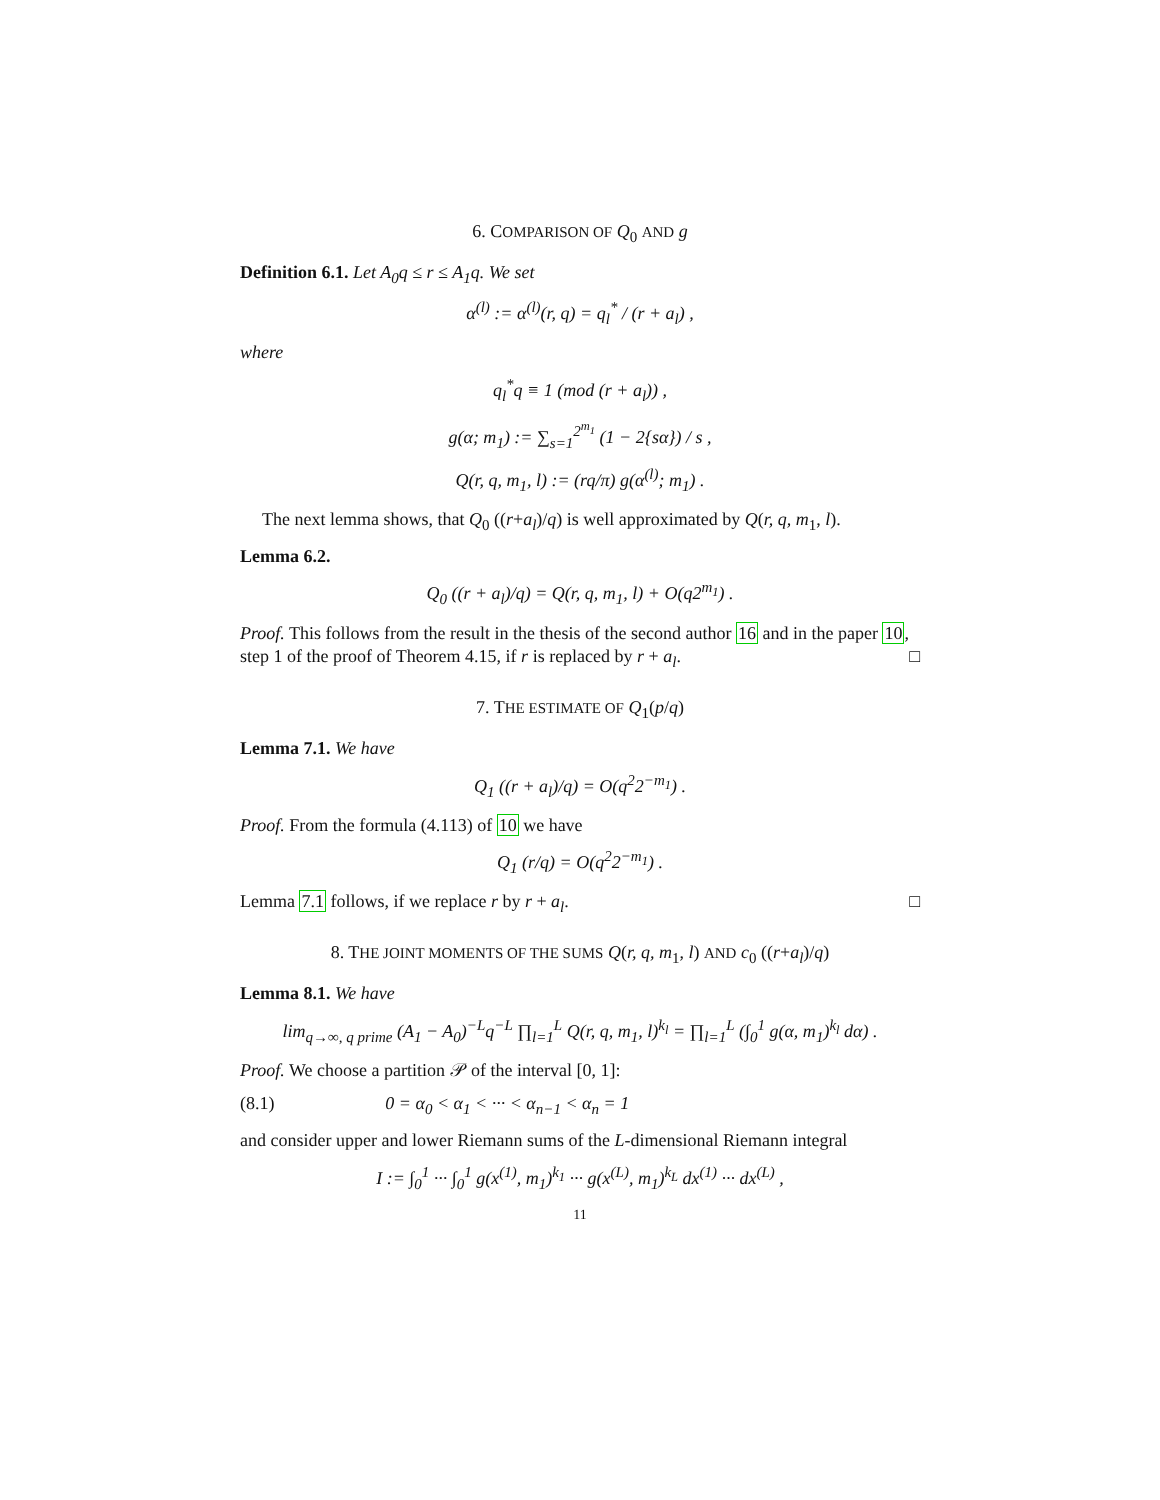6. COMPARISON OF Q<sub>0</sub> AND g
Definition 6.1. Let A<sub>0</sub>q ≤ r ≤ A<sub>1</sub>q. We set
α<sup>(l)</sup> := α<sup>(l)</sup>(r, q) = q<sub>l</sub><sup>*</sup> / (r + a<sub>l</sub>) ,
where
q<sub>l</sub><sup>*</sup>q ≡ 1 (mod (r + a<sub>l</sub>)) ,
g(α; m<sub>1</sub>) := ∑<sub>s=1</sub><sup>2<sup>m<sub>1</sub></sup></sup> (1 − 2{sα}) / s ,
Q(r, q, m<sub>1</sub>, l) := (rq/π) g(α<sup>(l)</sup>; m<sub>1</sub>) .
The next lemma shows, that Q<sub>0</sub> ((r+a<sub>l</sub>)/q) is well approximated by Q(r, q, m<sub>1</sub>, l).
Lemma 6.2.
Q<sub>0</sub> ((r + a<sub>l</sub>)/q) = Q(r, q, m<sub>1</sub>, l) + O(q2<sup>m<sub>1</sub></sup>) .
Proof. This follows from the result in the thesis of the second author 16 and in the paper 10, step 1 of the proof of Theorem 4.15, if r is replaced by r + a<sub>l</sub>. □
7. THE ESTIMATE OF Q<sub>1</sub>(p/q)
Lemma 7.1. We have
Q<sub>1</sub> ((r + a<sub>l</sub>)/q) = O(q<sup>2</sup>2<sup>−m<sub>1</sub></sup>) .
Proof. From the formula (4.113) of 10 we have
Q<sub>1</sub> (r/q) = O(q<sup>2</sup>2<sup>−m<sub>1</sub></sup>) .
Lemma 7.1 follows, if we replace r by r + a<sub>l</sub>. □
8. THE JOINT MOMENTS OF THE SUMS Q(r, q, m<sub>1</sub>, l) AND c<sub>0</sub> ((r+a<sub>l</sub>)/q)
Lemma 8.1. We have
lim<sub>q→∞, q prime</sub> (A<sub>1</sub> − A<sub>0</sub>)<sup>−L</sup>q<sup>−L</sup> ∏<sub>l=1</sub><sup>L</sup> Q(r, q, m<sub>1</sub>, l)<sup>k<sub>l</sub></sup> = ∏<sub>l=1</sub><sup>L</sup> (∫<sub>0</sub><sup>1</sup> g(α, m<sub>1</sub>)<sup>k<sub>l</sub></sup> dα) .
Proof. We choose a partition 𝒫 of the interval [0, 1]:
(8.1) 0 = α<sub>0</sub> < α<sub>1</sub> < ··· < α<sub>n−1</sub> < α<sub>n</sub> = 1
and consider upper and lower Riemann sums of the L-dimensional Riemann integral
I := ∫<sub>0</sub><sup>1</sup> ··· ∫<sub>0</sub><sup>1</sup> g(x<sup>(1)</sup>, m<sub>1</sub>)<sup>k<sub>1</sub></sup> ··· g(x<sup>(L)</sup>, m<sub>1</sub>)<sup>k<sub>L</sub></sup> dx<sup>(1)</sup> ··· dx<sup>(L)</sup> ,
11